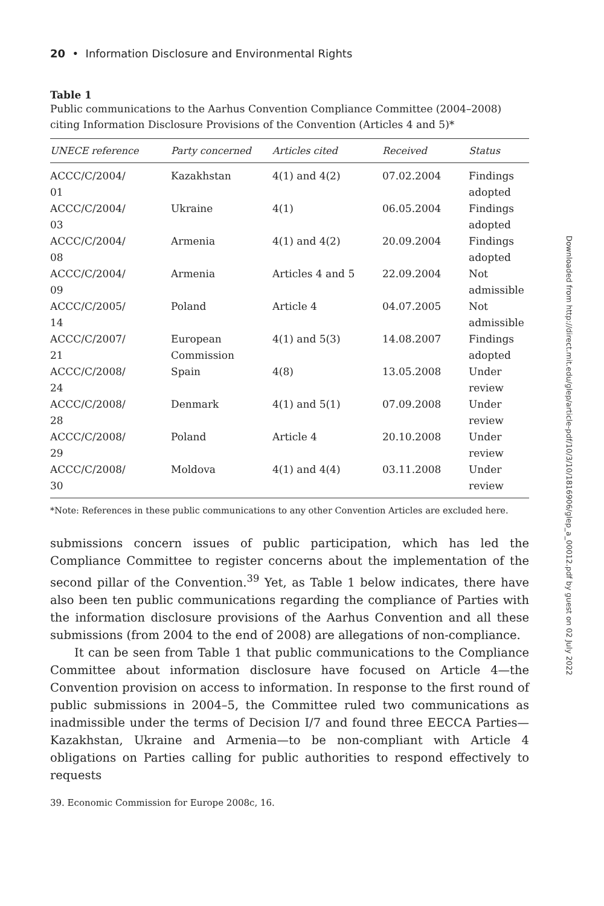20 • Information Disclosure and Environmental Rights
Table 1
Public communications to the Aarhus Convention Compliance Committee (2004–2008) citing Information Disclosure Provisions of the Convention (Articles 4 and 5)*
| UNECE reference | Party concerned | Articles cited | Received | Status |
| --- | --- | --- | --- | --- |
| ACCC/C/2004/ 01 | Kazakhstan | 4(1) and 4(2) | 07.02.2004 | Findings adopted |
| ACCC/C/2004/ 03 | Ukraine | 4(1) | 06.05.2004 | Findings adopted |
| ACCC/C/2004/ 08 | Armenia | 4(1) and 4(2) | 20.09.2004 | Findings adopted |
| ACCC/C/2004/ 09 | Armenia | Articles 4 and 5 | 22.09.2004 | Not admissible |
| ACCC/C/2005/ 14 | Poland | Article 4 | 04.07.2005 | Not admissible |
| ACCC/C/2007/ 21 | European Commission | 4(1) and 5(3) | 14.08.2007 | Findings adopted |
| ACCC/C/2008/ 24 | Spain | 4(8) | 13.05.2008 | Under review |
| ACCC/C/2008/ 28 | Denmark | 4(1) and 5(1) | 07.09.2008 | Under review |
| ACCC/C/2008/ 29 | Poland | Article 4 | 20.10.2008 | Under review |
| ACCC/C/2008/ 30 | Moldova | 4(1) and 4(4) | 03.11.2008 | Under review |
*Note: References in these public communications to any other Convention Articles are excluded here.
submissions concern issues of public participation, which has led the Compliance Committee to register concerns about the implementation of the second pillar of the Convention.<sup>39</sup> Yet, as Table 1 below indicates, there have also been ten public communications regarding the compliance of Parties with the information disclosure provisions of the Aarhus Convention and all these submissions (from 2004 to the end of 2008) are allegations of non-compliance.
It can be seen from Table 1 that public communications to the Compliance Committee about information disclosure have focused on Article 4—the Convention provision on access to information. In response to the first round of public submissions in 2004–5, the Committee ruled two communications as inadmissible under the terms of Decision I/7 and found three EECCA Parties—Kazakhstan, Ukraine and Armenia—to be non-compliant with Article 4 obligations on Parties calling for public authorities to respond effectively to requests
39. Economic Commission for Europe 2008c, 16.
Downloaded from http://direct.mit.edu/glep/article-pdf/10/3/10/1816906/glep_a_00012.pdf by guest on 02 July 2022